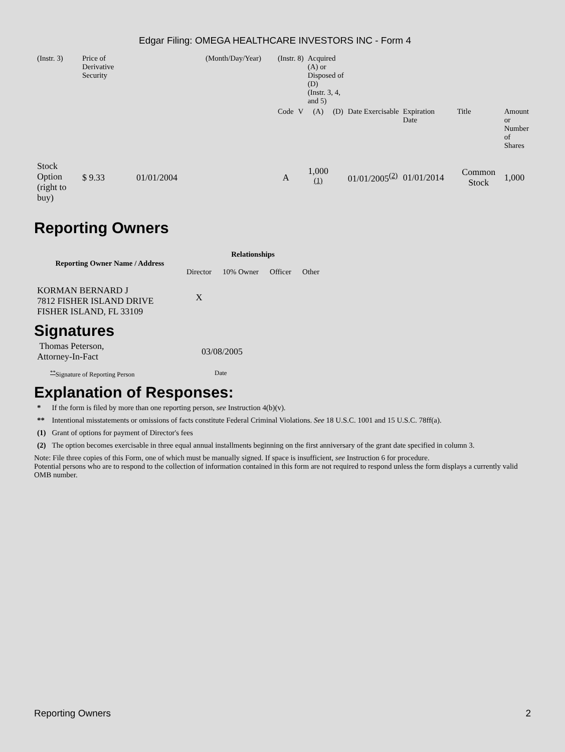Edgar Filing: OMEGA HEALTHCARE INVESTORS INC - Form 4
| (Instr. 3) | Price of Derivative Security | | (Month/Day/Year) | (Instr. 8) | | Acquired (A) or Disposed of (D) (Instr. 3, 4, and 5) | | | | | |
| | | | | Code | V | (A) | (D) | Date Exercisable | Expiration Date | Title | Amount or Number of Shares |
| Stock Option (right to buy) | $ 9.33 | 01/01/2004 | | A | | 1,000 <sup>(1)</sup> | | 01/01/2005<sup>(2)</sup> | 01/01/2014 | Common Stock | 1,000 |
Reporting Owners
| Reporting Owner Name / Address | Relationships | | | |
| --- | --- | --- | --- | --- |
| | Director | 10% Owner | Officer | Other |
| KORMAN BERNARD J 7812 FISHER ISLAND DRIVE FISHER ISLAND, FL 33109 | X | | | |
Signatures
| Thomas Peterson, Attorney-In-Fact | 03/08/2005 |
| <sup>**</sup> Signature of Reporting Person | Date |
Explanation of Responses:
| * | If the form is filed by more than one reporting person, see Instruction 4(b)(v). |
| ** | Intentional misstatements or omissions of facts constitute Federal Criminal Violations. See 18 U.S.C. 1001 and 15 U.S.C. 78ff(a). |
| (1) | Grant of options for payment of Director's fees |
| (2) | The option becomes exercisable in three equal annual installments beginning on the first anniversary of the grant date specified in column 3. |
Note: File three copies of this Form, one of which must be manually signed. If space is insufficient, see Instruction 6 for procedure.
Potential persons who are to respond to the collection of information contained in this form are not required to respond unless the form displays a currently valid OMB number.
Reporting Owners 2